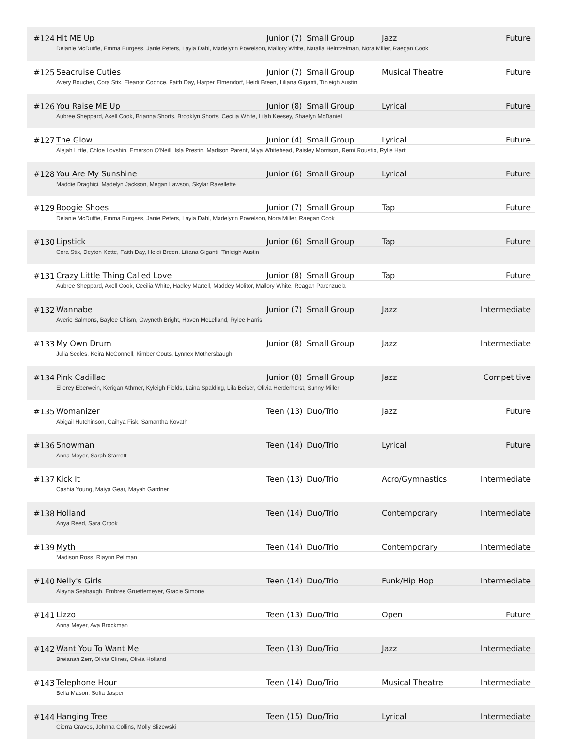| #124 | Hit ME Up | Junior (7) | Small Group | Jazz | Future |
| | Delanie McDuffie, Emma Burgess, Janie Peters, Layla Dahl, Madelynn Powelson, Mallory White, Natalia Heintzelman, Nora Miller, Raegan Cook | | | | |
| #125 | Seacruise Cuties | Junior (7) | Small Group | Musical Theatre | Future |
| | Avery Boucher, Cora Stix, Eleanor Coonce, Faith Day, Harper Elmendorf, Heidi Breen, Liliana Giganti, Tinleigh Austin | | | | |
| #126 | You Raise ME Up | Junior (8) | Small Group | Lyrical | Future |
| | Aubree Sheppard, Axell Cook, Brianna Shorts, Brooklyn Shorts, Cecilia White, Lilah Keesey, Shaelyn McDaniel | | | | |
| #127 | The Glow | Junior (4) | Small Group | Lyrical | Future |
| | Alejah Little, Chloe Lovshin, Emerson O'Neill, Isla Prestin, Madison Parent, Miya Whitehead, Paisley Morrison, Remi Roustio, Rylie Hart | | | | |
| #128 | You Are My Sunshine | Junior (6) | Small Group | Lyrical | Future |
| | Maddie Draghici, Madelyn Jackson, Megan Lawson, Skylar Ravellette | | | | |
| #129 | Boogie Shoes | Junior (7) | Small Group | Tap | Future |
| | Delanie McDuffie, Emma Burgess, Janie Peters, Layla Dahl, Madelynn Powelson, Nora Miller, Raegan Cook | | | | |
| #130 | Lipstick | Junior (6) | Small Group | Tap | Future |
| | Cora Stix, Deyton Kette, Faith Day, Heidi Breen, Liliana Giganti, Tinleigh Austin | | | | |
| #131 | Crazy Little Thing Called Love | Junior (8) | Small Group | Tap | Future |
| | Aubree Sheppard, Axell Cook, Cecilia White, Hadley Martell, Maddey Molitor, Mallory White, Reagan Parenzuela | | | | |
| #132 | Wannabe | Junior (7) | Small Group | Jazz | Intermediate |
| | Averie Salmons, Baylee Chism, Gwyneth Bright, Haven McLelland, Rylee Harris | | | | |
| #133 | My Own Drum | Junior (8) | Small Group | Jazz | Intermediate |
| | Julia Scoles, Keira McConnell, Kimber Couts, Lynnex Mothersbaugh | | | | |
| #134 | Pink Cadillac | Junior (8) | Small Group | Jazz | Competitive |
| | Ellerey Eberwein, Kerigan Athmer, Kyleigh Fields, Laina Spalding, Lila Beiser, Olivia Herderhorst, Sunny Miller | | | | |
| #135 | Womanizer | Teen (13) | Duo/Trio | Jazz | Future |
| | Abigail Hutchinson, Caihya Fisk, Samantha Kovath | | | | |
| #136 | Snowman | Teen (14) | Duo/Trio | Lyrical | Future |
| | Anna Meyer, Sarah Starrett | | | | |
| #137 | Kick It | Teen (13) | Duo/Trio | Acro/Gymnastics | Intermediate |
| | Cashia Young, Maiya Gear, Mayah Gardner | | | | |
| #138 | Holland | Teen (14) | Duo/Trio | Contemporary | Intermediate |
| | Anya Reed, Sara Crook | | | | |
| #139 | Myth | Teen (14) | Duo/Trio | Contemporary | Intermediate |
| | Madison Ross, Riaynn Pellman | | | | |
| #140 | Nelly's Girls | Teen (14) | Duo/Trio | Funk/Hip Hop | Intermediate |
| | Alayna Seabaugh, Embree Gruettemeyer, Gracie Simone | | | | |
| #141 | Lizzo | Teen (13) | Duo/Trio | Open | Future |
| | Anna Meyer, Ava Brockman | | | | |
| #142 | Want You To Want Me | Teen (13) | Duo/Trio | Jazz | Intermediate |
| | Breianah Zerr, Olivia Clines, Olivia Holland | | | | |
| #143 | Telephone Hour | Teen (14) | Duo/Trio | Musical Theatre | Intermediate |
| | Bella Mason, Sofia Jasper | | | | |
| #144 | Hanging Tree | Teen (15) | Duo/Trio | Lyrical | Intermediate |
| | Cierra Graves, Johnna Collins, Molly Slizewski | | | | |